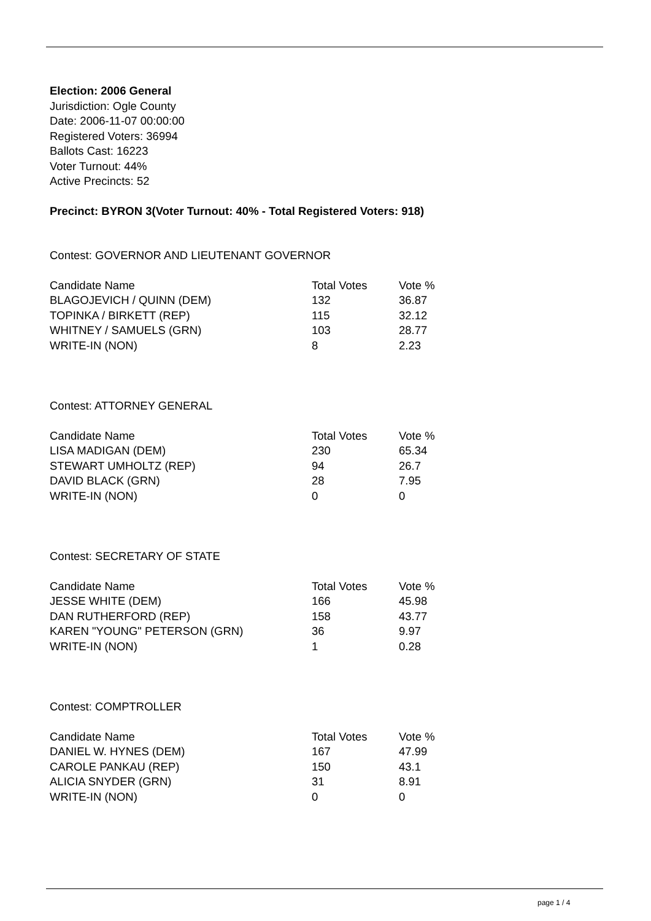Election: 2006 General
Jurisdiction: Ogle County
Date: 2006-11-07 00:00:00
Registered Voters: 36994
Ballots Cast: 16223
Voter Turnout: 44%
Active Precincts: 52
Precinct: BYRON 3(Voter Turnout: 40% - Total Registered Voters: 918)
Contest: GOVERNOR AND LIEUTENANT GOVERNOR
| Candidate Name | Total Votes | Vote % |
| --- | --- | --- |
| BLAGOJEVICH / QUINN (DEM) | 132 | 36.87 |
| TOPINKA / BIRKETT (REP) | 115 | 32.12 |
| WHITNEY / SAMUELS (GRN) | 103 | 28.77 |
| WRITE-IN (NON) | 8 | 2.23 |
Contest: ATTORNEY GENERAL
| Candidate Name | Total Votes | Vote % |
| --- | --- | --- |
| LISA MADIGAN (DEM) | 230 | 65.34 |
| STEWART UMHOLTZ (REP) | 94 | 26.7 |
| DAVID BLACK (GRN) | 28 | 7.95 |
| WRITE-IN (NON) | 0 | 0 |
Contest: SECRETARY OF STATE
| Candidate Name | Total Votes | Vote % |
| --- | --- | --- |
| JESSE WHITE (DEM) | 166 | 45.98 |
| DAN RUTHERFORD (REP) | 158 | 43.77 |
| KAREN "YOUNG" PETERSON (GRN) | 36 | 9.97 |
| WRITE-IN (NON) | 1 | 0.28 |
Contest: COMPTROLLER
| Candidate Name | Total Votes | Vote % |
| --- | --- | --- |
| DANIEL W. HYNES (DEM) | 167 | 47.99 |
| CAROLE PANKAU (REP) | 150 | 43.1 |
| ALICIA SNYDER (GRN) | 31 | 8.91 |
| WRITE-IN (NON) | 0 | 0 |
page 1 / 4